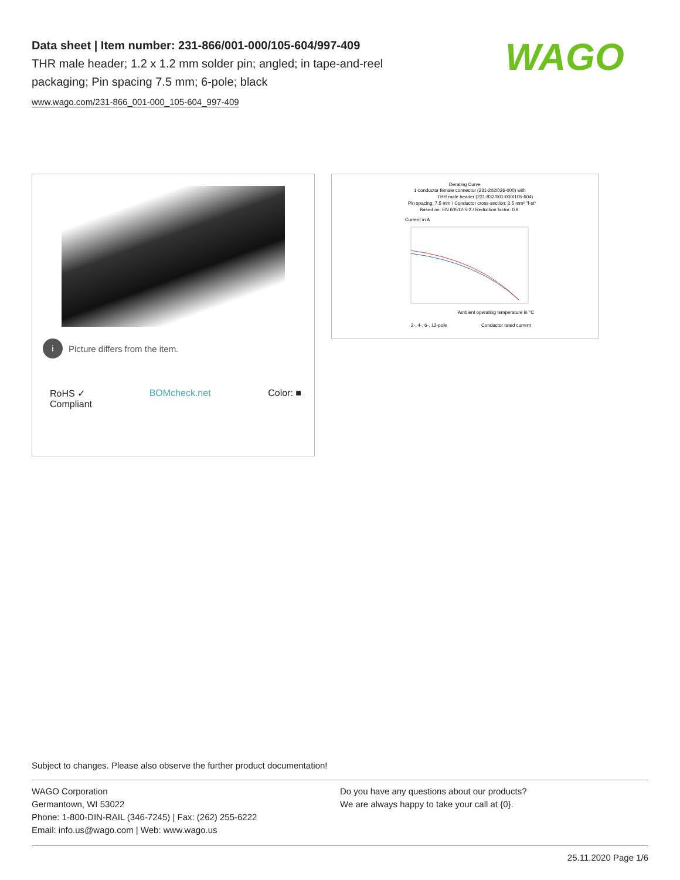Data sheet | Item number: 231-866/001-000/105-604/997-409
THR male header; 1.2 x 1.2 mm solder pin; angled; in tape-and-reel packaging; Pin spacing 7.5 mm; 6-pole; black
www.wago.com/231-866_001-000_105-604_997-409
WAGO
i Picture differs from the item.
RoHS ✓
Compliant BOMcheck.net Color: ■
Derating Curve
1-conductor female connector (231-202/026-000) with
THR male header (231-832/001-000/105-604)
Pin spacing: 7.5 mm / Conductor cross-section: 2.5 mm² "f-st"
Based on: EN 60512-5-2 / Reduction factor: 0.8
Current in A
Ambient operating temperature in °C
2-, 4-, 6-, 12-pole
Conductor rated current
Subject to changes. Please also observe the further product documentation!
WAGO Corporation
Germantown, WI 53022
Phone: 1-800-DIN-RAIL (346-7245) | Fax: (262) 255-6222
Email: info.us@wago.com | Web: www.wago.us
Do you have any questions about our products?
We are always happy to take your call at {0}.
25.11.2020 Page 1/6